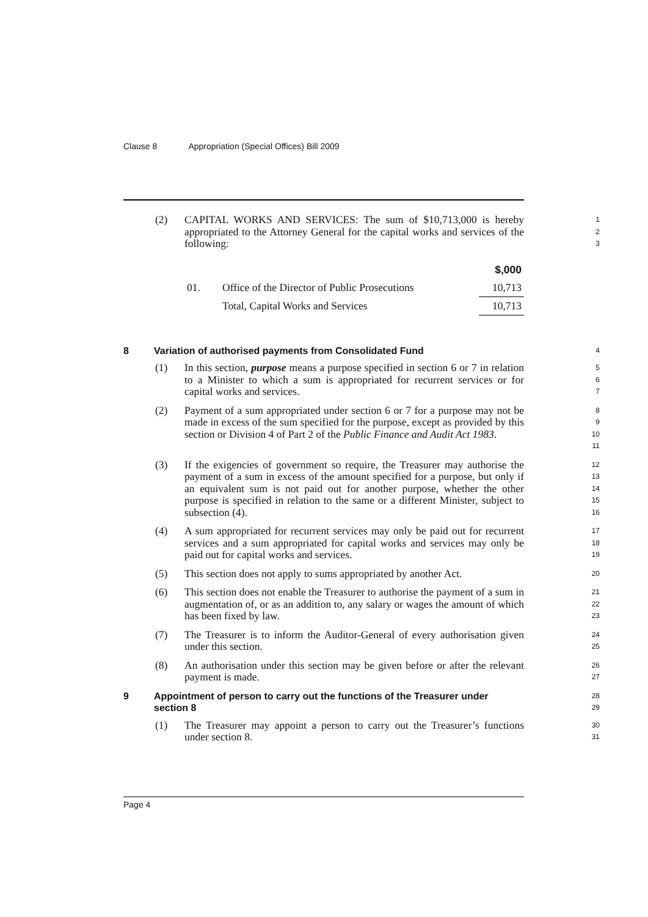Clause 8 Appropriation (Special Offices) Bill 2009
(2) CAPITAL WORKS AND SERVICES: The sum of $10,713,000 is hereby appropriated to the Attorney General for the capital works and services of the following:
1
2
3
| | | $,000 |
| --- | --- | --- |
| 01. | Office of the Director of Public Prosecutions | 10,713 |
| | Total, Capital Works and Services | 10,713 |
8 Variation of authorised payments from Consolidated Fund
4
(1) In this section, purpose means a purpose specified in section 6 or 7 in relation to a Minister to which a sum is appropriated for recurrent services or for capital works and services.
5
6
7
(2) Payment of a sum appropriated under section 6 or 7 for a purpose may not be made in excess of the sum specified for the purpose, except as provided by this section or Division 4 of Part 2 of the Public Finance and Audit Act 1983.
8
9
10
11
(3) If the exigencies of government so require, the Treasurer may authorise the payment of a sum in excess of the amount specified for a purpose, but only if an equivalent sum is not paid out for another purpose, whether the other purpose is specified in relation to the same or a different Minister, subject to subsection (4).
12
13
14
15
16
(4) A sum appropriated for recurrent services may only be paid out for recurrent services and a sum appropriated for capital works and services may only be paid out for capital works and services.
17
18
19
(5) This section does not apply to sums appropriated by another Act.
20
(6) This section does not enable the Treasurer to authorise the payment of a sum in augmentation of, or as an addition to, any salary or wages the amount of which has been fixed by law.
21
22
23
(7) The Treasurer is to inform the Auditor-General of every authorisation given under this section.
24
25
(8) An authorisation under this section may be given before or after the relevant payment is made.
26
27
9 Appointment of person to carry out the functions of the Treasurer under section 8
28
29
(1) The Treasurer may appoint a person to carry out the Treasurer’s functions under section 8.
30
31
Page 4